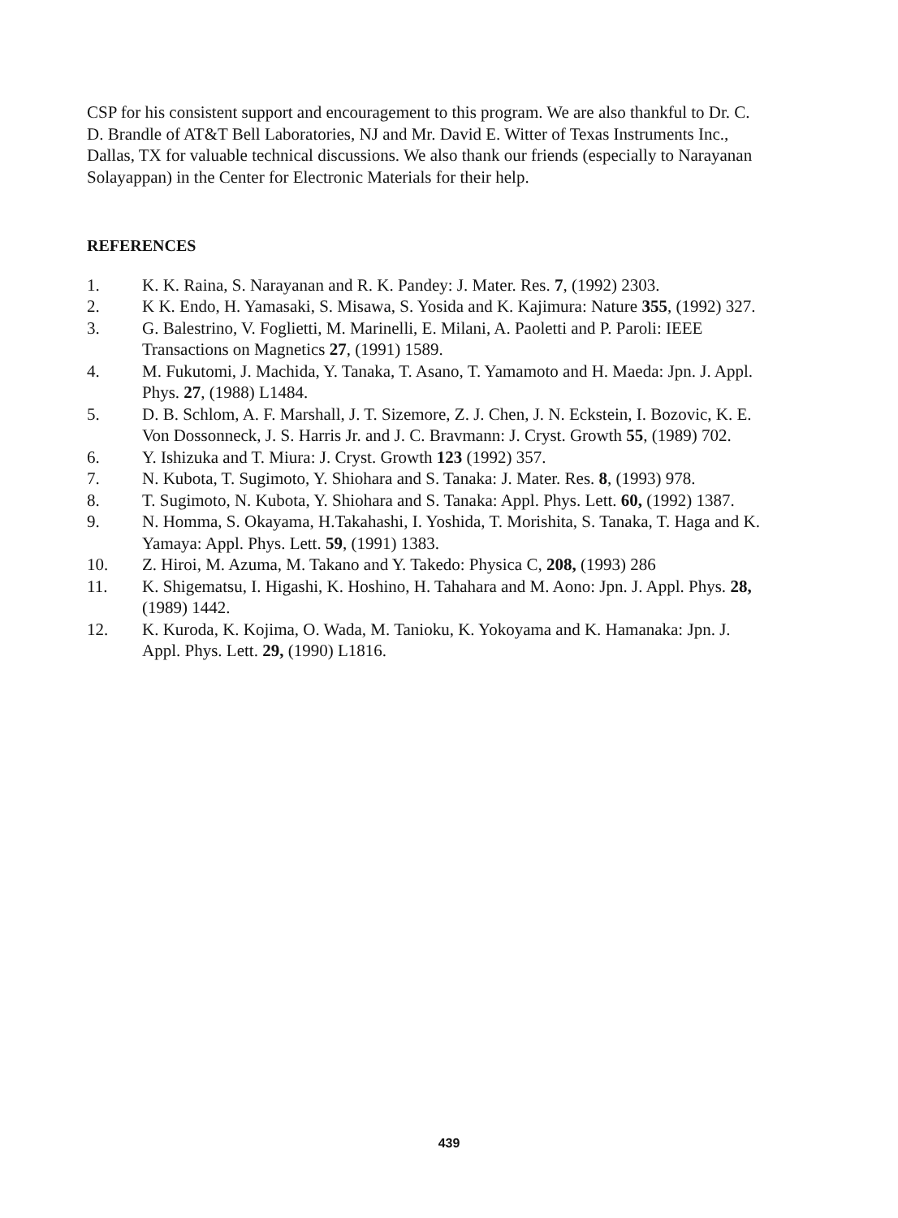CSP for his consistent support and encouragement to this program. We are also thankful to Dr. C. D. Brandle of AT&T Bell Laboratories, NJ and Mr. David E. Witter of Texas Instruments Inc., Dallas, TX for valuable technical discussions. We also thank our friends (especially to Narayanan Solayappan) in the Center for Electronic Materials for their help.
REFERENCES
1. K. K. Raina, S. Narayanan and R. K. Pandey: J. Mater. Res. 7, (1992) 2303.
2. K K. Endo, H. Yamasaki, S. Misawa, S. Yosida and K. Kajimura: Nature 355, (1992) 327.
3. G. Balestrino, V. Foglietti, M. Marinelli, E. Milani, A. Paoletti and P. Paroli: IEEE Transactions on Magnetics 27, (1991) 1589.
4. M. Fukutomi, J. Machida, Y. Tanaka, T. Asano, T. Yamamoto and H. Maeda: Jpn. J. Appl. Phys. 27, (1988) L1484.
5. D. B. Schlom, A. F. Marshall, J. T. Sizemore, Z. J. Chen, J. N. Eckstein, I. Bozovic, K. E. Von Dossonneck, J. S. Harris Jr. and J. C. Bravmann: J. Cryst. Growth 55, (1989) 702.
6. Y. Ishizuka and T. Miura: J. Cryst. Growth 123 (1992) 357.
7. N. Kubota, T. Sugimoto, Y. Shiohara and S. Tanaka: J. Mater. Res. 8, (1993) 978.
8. T. Sugimoto, N. Kubota, Y. Shiohara and S. Tanaka: Appl. Phys. Lett. 60, (1992) 1387.
9. N. Homma, S. Okayama, H.Takahashi, I. Yoshida, T. Morishita, S. Tanaka, T. Haga and K. Yamaya: Appl. Phys. Lett. 59, (1991) 1383.
10. Z. Hiroi, M. Azuma, M. Takano and Y. Takedo: Physica C, 208, (1993) 286
11. K. Shigematsu, I. Higashi, K. Hoshino, H. Tahahara and M. Aono: Jpn. J. Appl. Phys. 28, (1989) 1442.
12. K. Kuroda, K. Kojima, O. Wada, M. Tanioku, K. Yokoyama and K. Hamanaka: Jpn. J. Appl. Phys. Lett. 29, (1990) L1816.
439